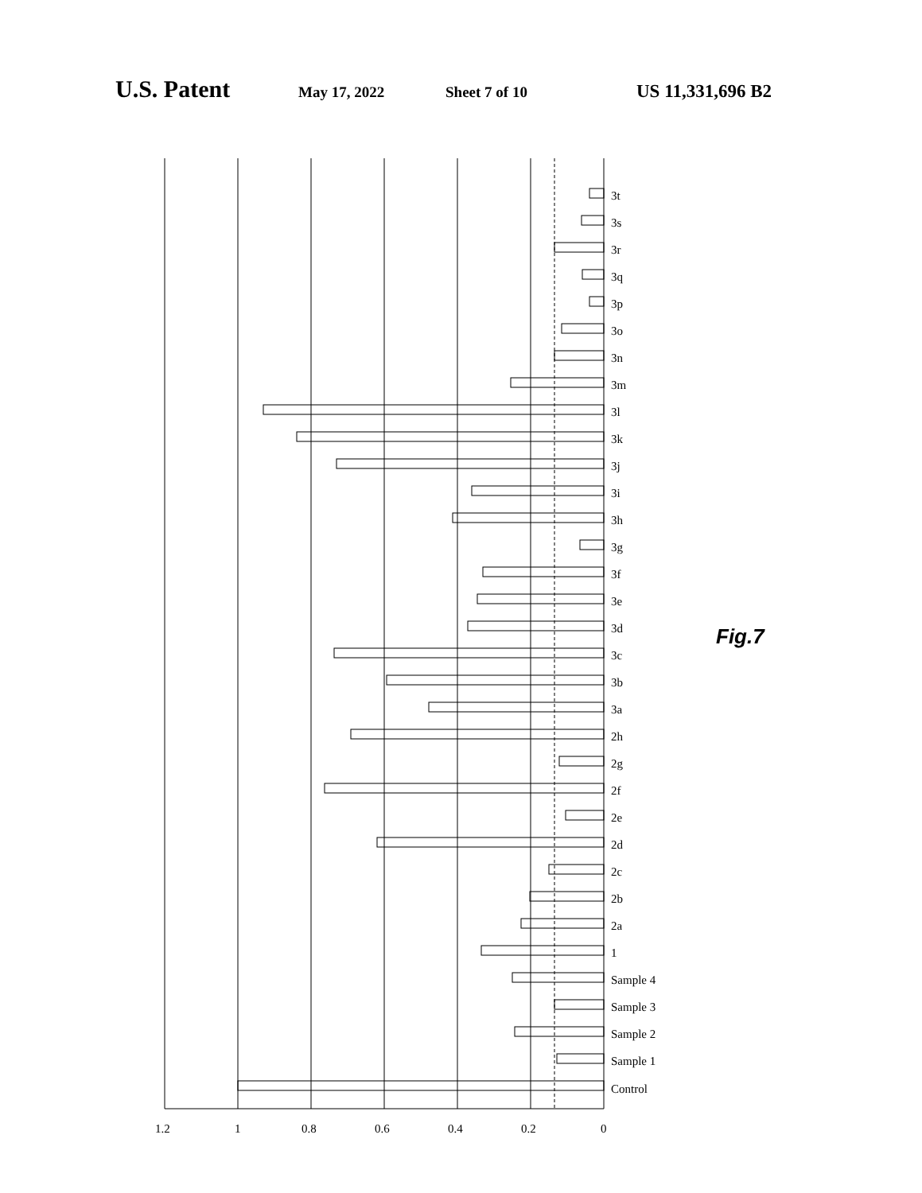U.S. Patent May 17, 2022 Sheet 7 of 10 US 11,331,696 B2
0
0.2
0.4
0.6
0.8
1
1.2
Control
Sample 1
Sample 2
Sample 3
Sample 4
1
2a
2b
2c
2d
2e
2f
2g
2h
3a
3b
3c
3d
3e
3f
3g
3h
3i
3j
3k
3l
3m
3n
3o
3p
3q
3r
3s
3t
Fig.7